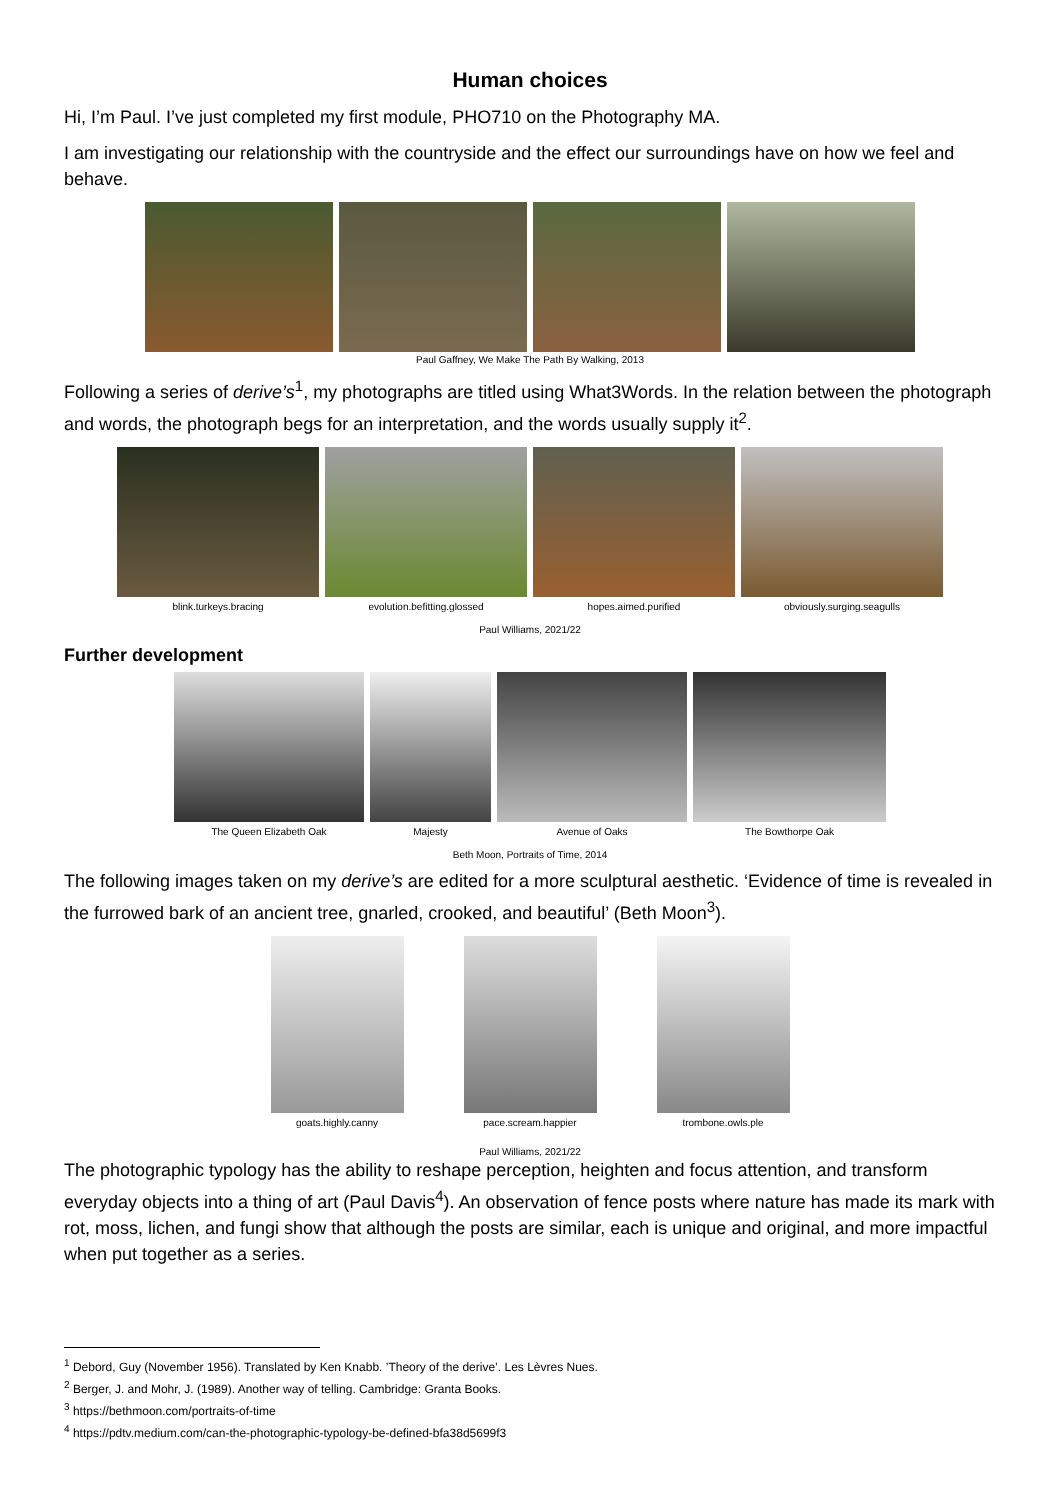Human choices
Hi, I’m Paul. I’ve just completed my first module, PHO710 on the Photography MA.
I am investigating our relationship with the countryside and the effect our surroundings have on how we feel and behave.
Paul Gaffney, We Make The Path By Walking, 2013
Following a series of derive’s<sup>1</sup>, my photographs are titled using What3Words. In the relation between the photograph and words, the photograph begs for an interpretation, and the words usually supply it<sup>2</sup>.
blink.turkeys.bracing evolution.befitting.glossed hopes.aimed.purified obviously.surging.seagulls
Paul Williams, 2021/22
Further development
The Queen Elizabeth Oak Majesty Avenue of Oaks The Bowthorpe Oak
Beth Moon, Portraits of Time, 2014
The following images taken on my derive’s are edited for a more sculptural aesthetic. ‘Evidence of time is revealed in the furrowed bark of an ancient tree, gnarled, crooked, and beautiful’ (Beth Moon<sup>3</sup>).
goats.highly.canny pace.scream.happier trombone.owls.ple
Paul Williams, 2021/22
The photographic typology has the ability to reshape perception, heighten and focus attention, and transform everyday objects into a thing of art (Paul Davis<sup>4</sup>). An observation of fence posts where nature has made its mark with rot, moss, lichen, and fungi show that although the posts are similar, each is unique and original, and more impactful when put together as a series.
<sup>1</sup> Debord, Guy (November 1956). Translated by Ken Knabb. ’Theory of the derive’. Les Lèvres Nues.
<sup>2</sup> Berger, J. and Mohr, J. (1989). Another way of telling. Cambridge: Granta Books.
<sup>3</sup> https://bethmoon.com/portraits-of-time
<sup>4</sup> https://pdtv.medium.com/can-the-photographic-typology-be-defined-bfa38d5699f3